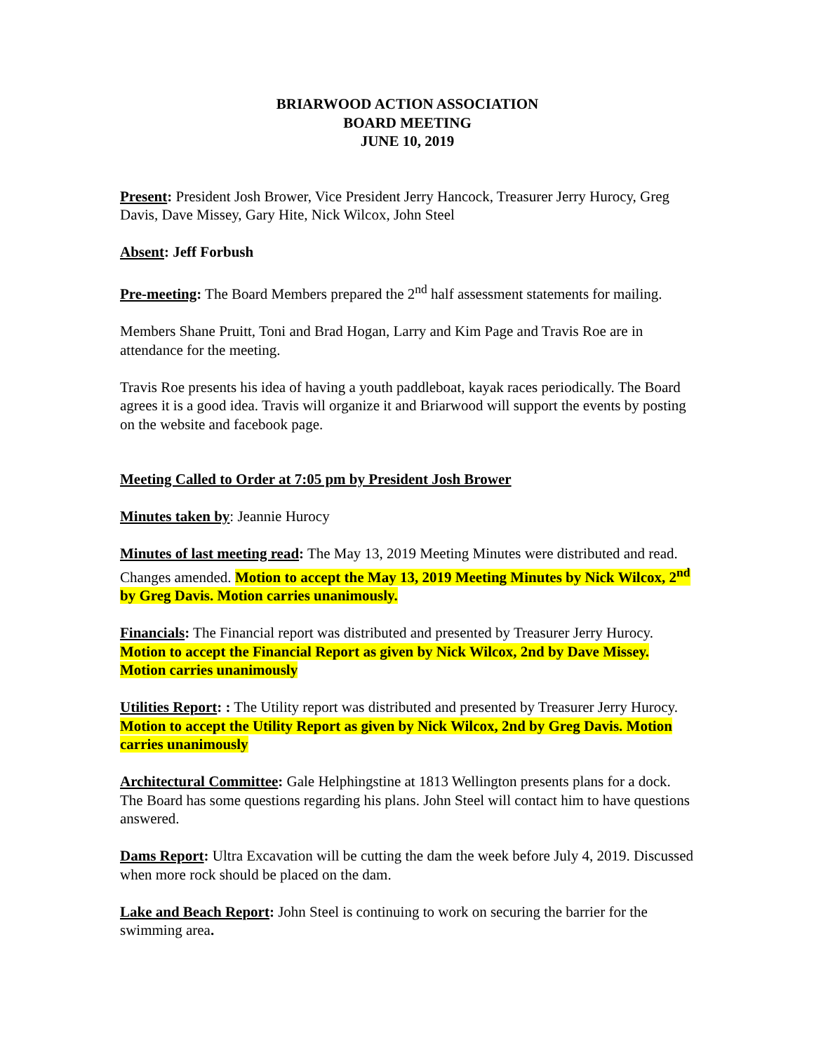BRIARWOOD ACTION ASSOCIATION
BOARD MEETING
JUNE 10, 2019
Present: President Josh Brower, Vice President Jerry Hancock, Treasurer Jerry Hurocy, Greg Davis, Dave Missey, Gary Hite, Nick Wilcox, John Steel
Absent: Jeff Forbush
Pre-meeting: The Board Members prepared the 2<sup>nd</sup> half assessment statements for mailing.
Members Shane Pruitt, Toni and Brad Hogan, Larry and Kim Page and Travis Roe are in attendance for the meeting.
Travis Roe presents his idea of having a youth paddleboat, kayak races periodically. The Board agrees it is a good idea. Travis will organize it and Briarwood will support the events by posting on the website and facebook page.
Meeting Called to Order at 7:05 pm by President Josh Brower
Minutes taken by: Jeannie Hurocy
Minutes of last meeting read: The May 13, 2019 Meeting Minutes were distributed and read. Changes amended. Motion to accept the May 13, 2019 Meeting Minutes by Nick Wilcox, 2<sup>nd</sup> by Greg Davis. Motion carries unanimously.
Financials: The Financial report was distributed and presented by Treasurer Jerry Hurocy. Motion to accept the Financial Report as given by Nick Wilcox, 2nd by Dave Missey. Motion carries unanimously
Utilities Report: : The Utility report was distributed and presented by Treasurer Jerry Hurocy. Motion to accept the Utility Report as given by Nick Wilcox, 2nd by Greg Davis. Motion carries unanimously
Architectural Committee: Gale Helphingstine at 1813 Wellington presents plans for a dock. The Board has some questions regarding his plans. John Steel will contact him to have questions answered.
Dams Report: Ultra Excavation will be cutting the dam the week before July 4, 2019. Discussed when more rock should be placed on the dam.
Lake and Beach Report: John Steel is continuing to work on securing the barrier for the swimming area.